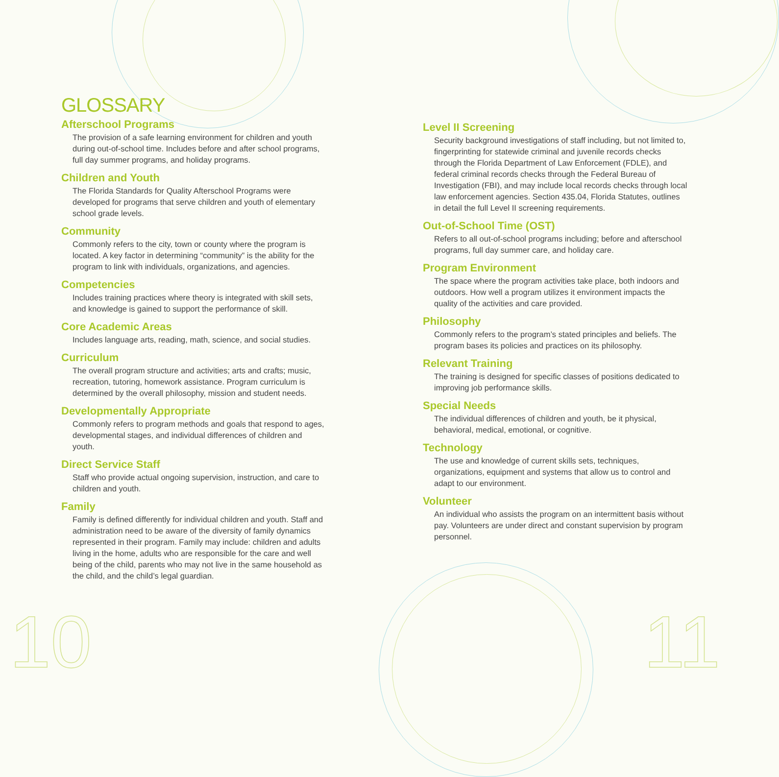GLOSSARY
Afterschool Programs
The provision of a safe learning environment for children and youth during out-of-school time. Includes before and after school programs, full day summer programs, and holiday programs.
Children and Youth
The Florida Standards for Quality Afterschool Programs were developed for programs that serve children and youth of elementary school grade levels.
Community
Commonly refers to the city, town or county where the program is located. A key factor in determining “community” is the ability for the program to link with individuals, organizations, and agencies.
Competencies
Includes training practices where theory is integrated with skill sets, and knowledge is gained to support the performance of skill.
Core Academic Areas
Includes language arts, reading, math, science, and social studies.
Curriculum
The overall program structure and activities; arts and crafts; music, recreation, tutoring, homework assistance. Program curriculum is determined by the overall philosophy, mission and student needs.
Developmentally Appropriate
Commonly refers to program methods and goals that respond to ages, developmental stages, and individual differences of children and youth.
Direct Service Staff
Staff who provide actual ongoing supervision, instruction, and care to children and youth.
Family
Family is defined differently for individual children and youth. Staff and administration need to be aware of the diversity of family dynamics represented in their program. Family may include: children and adults living in the home, adults who are responsible for the care and well being of the child, parents who may not live in the same household as the child, and the child’s legal guardian.
Level II Screening
Security background investigations of staff including, but not limited to, fingerprinting for statewide criminal and juvenile records checks through the Florida Department of Law Enforcement (FDLE), and federal criminal records checks through the Federal Bureau of Investigation (FBI), and may include local records checks through local law enforcement agencies. Section 435.04, Florida Statutes, outlines in detail the full Level II screening requirements.
Out-of-School Time (OST)
Refers to all out-of-school programs including; before and afterschool programs, full day summer care, and holiday care.
Program Environment
The space where the program activities take place, both indoors and outdoors. How well a program utilizes it environment impacts the quality of the activities and care provided.
Philosophy
Commonly refers to the program’s stated principles and beliefs. The program bases its policies and practices on its philosophy.
Relevant Training
The training is designed for specific classes of positions dedicated to improving job performance skills.
Special Needs
The individual differences of children and youth, be it physical, behavioral, medical, emotional, or cognitive.
Technology
The use and knowledge of current skills sets, techniques, organizations, equipment and systems that allow us to control and adapt to our environment.
Volunteer
An individual who assists the program on an intermittent basis without pay. Volunteers are under direct and constant supervision by program personnel.
10 11